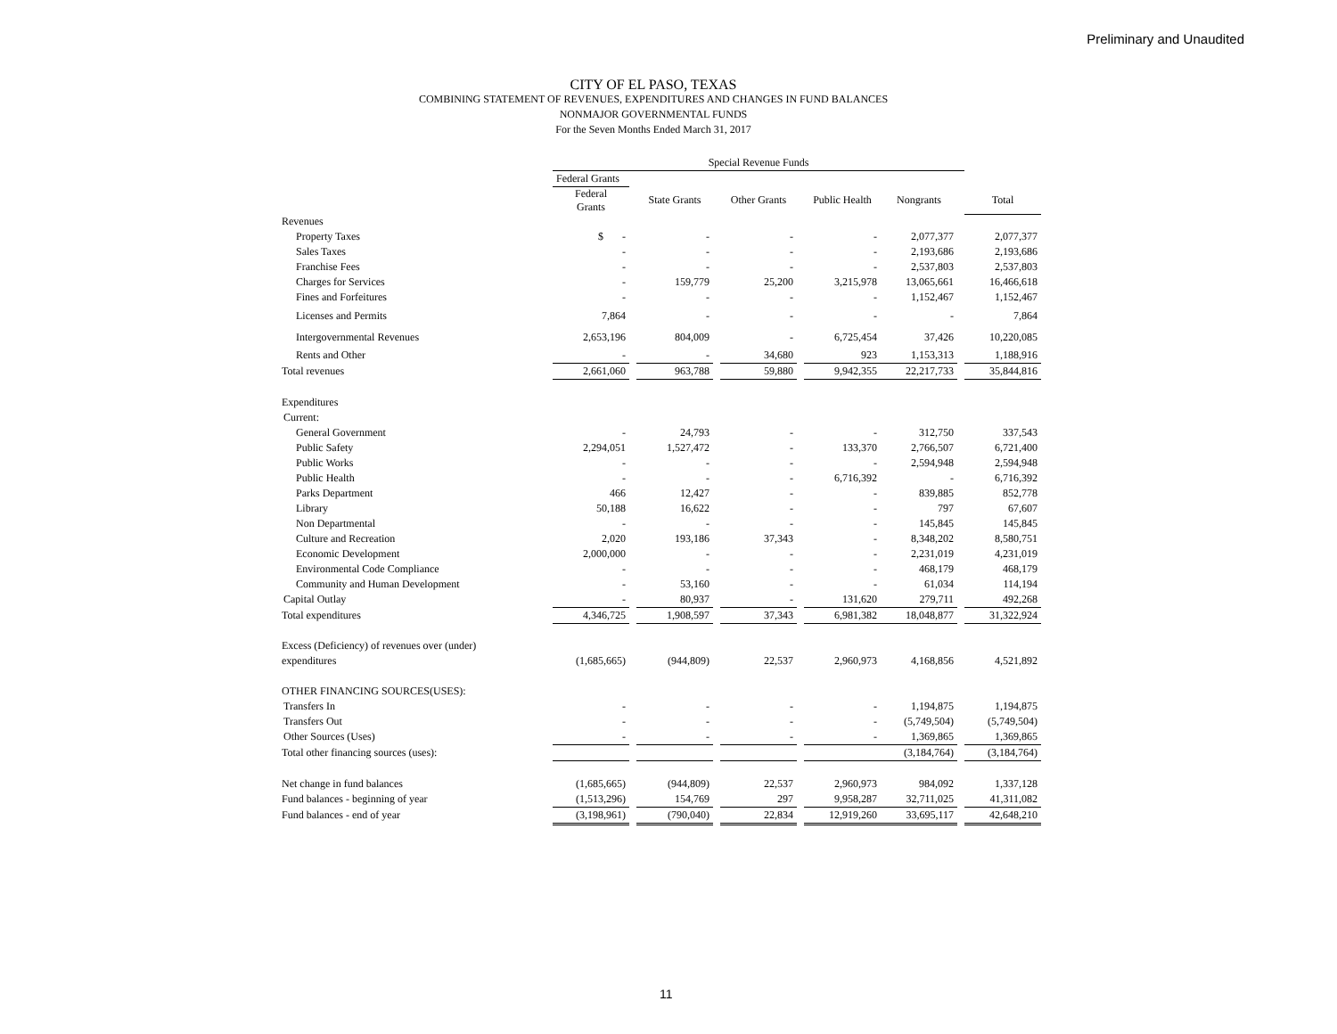Preliminary and Unaudited
CITY OF EL PASO, TEXAS
COMBINING STATEMENT OF REVENUES, EXPENDITURES AND CHANGES IN FUND BALANCES
NONMAJOR GOVERNMENTAL FUNDS
For the Seven Months Ended March 31, 2017
| | Special Revenue Funds | | | | | | | | | |
| | Federal Grants | | | | | | | | | |
| | Federal Grants | | State Grants | | Other Grants | | Public Health | Nongrants | | Total |
| Revenues | | | | | | | | | | |
| Property Taxes | $ - | | - | | - | | - | 2,077,377 | | 2,077,377 |
| Sales Taxes | - | | - | | - | | - | 2,193,686 | | 2,193,686 |
| Franchise Fees | - | | - | | - | | - | 2,537,803 | | 2,537,803 |
| Charges for Services | - | | 159,779 | | 25,200 | | 3,215,978 | 13,065,661 | | 16,466,618 |
| Fines and Forfeitures | - | | - | | - | | - | 1,152,467 | | 1,152,467 |
| Licenses and Permits | 7,864 | | - | | - | | - | - | | 7,864 |
| Intergovernmental Revenues | 2,653,196 | | 804,009 | | - | | 6,725,454 | 37,426 | | 10,220,085 |
| Rents and Other | - | | - | | 34,680 | | 923 | 1,153,313 | | 1,188,916 |
| Total revenues | 2,661,060 | | 963,788 | | 59,880 | | 9,942,355 | 22,217,733 | | 35,844,816 |
| Expenditures | | | | | | | | | | |
| Current: | | | | | | | | | | |
| General Government | - | | 24,793 | | - | | - | 312,750 | | 337,543 |
| Public Safety | 2,294,051 | | 1,527,472 | | - | | 133,370 | 2,766,507 | | 6,721,400 |
| Public Works | - | | - | | - | | - | 2,594,948 | | 2,594,948 |
| Public Health | - | | - | | - | | 6,716,392 | - | | 6,716,392 |
| Parks Department | 466 | | 12,427 | | - | | - | 839,885 | | 852,778 |
| Library | 50,188 | | 16,622 | | - | | - | 797 | | 67,607 |
| Non Departmental | - | | - | | - | | - | 145,845 | | 145,845 |
| Culture and Recreation | 2,020 | | 193,186 | | 37,343 | | - | 8,348,202 | | 8,580,751 |
| Economic Development | 2,000,000 | | - | | - | | - | 2,231,019 | | 4,231,019 |
| Environmental Code Compliance | - | | - | | - | | - | 468,179 | | 468,179 |
| Community and Human Development | - | | 53,160 | | - | | - | 61,034 | | 114,194 |
| Capital Outlay | - | | 80,937 | | - | | 131,620 | 279,711 | | 492,268 |
| Total expenditures | 4,346,725 | | 1,908,597 | | 37,343 | | 6,981,382 | 18,048,877 | | 31,322,924 |
| Excess (Deficiency) of revenues over (under) | | | | | | | | | | |
| expenditures | (1,685,665) | | (944,809) | | 22,537 | | 2,960,973 | 4,168,856 | | 4,521,892 |
| OTHER FINANCING SOURCES(USES): | | | | | | | | | | |
| Transfers In | - | | - | | - | | - | 1,194,875 | | 1,194,875 |
| Transfers Out | - | | - | | - | | - | (5,749,504) | | (5,749,504) |
| Other Sources (Uses) | - | | - | | - | | - | 1,369,865 | | 1,369,865 |
| Total other financing sources (uses): | | | | | | | | (3,184,764) | | (3,184,764) |
| Net change in fund balances | (1,685,665) | | (944,809) | | 22,537 | | 2,960,973 | 984,092 | | 1,337,128 |
| Fund balances - beginning of year | (1,513,296) | | 154,769 | | 297 | | 9,958,287 | 32,711,025 | | 41,311,082 |
| Fund balances - end of year | (3,198,961) | | (790,040) | | 22,834 | | 12,919,260 | 33,695,117 | | 42,648,210 |
11